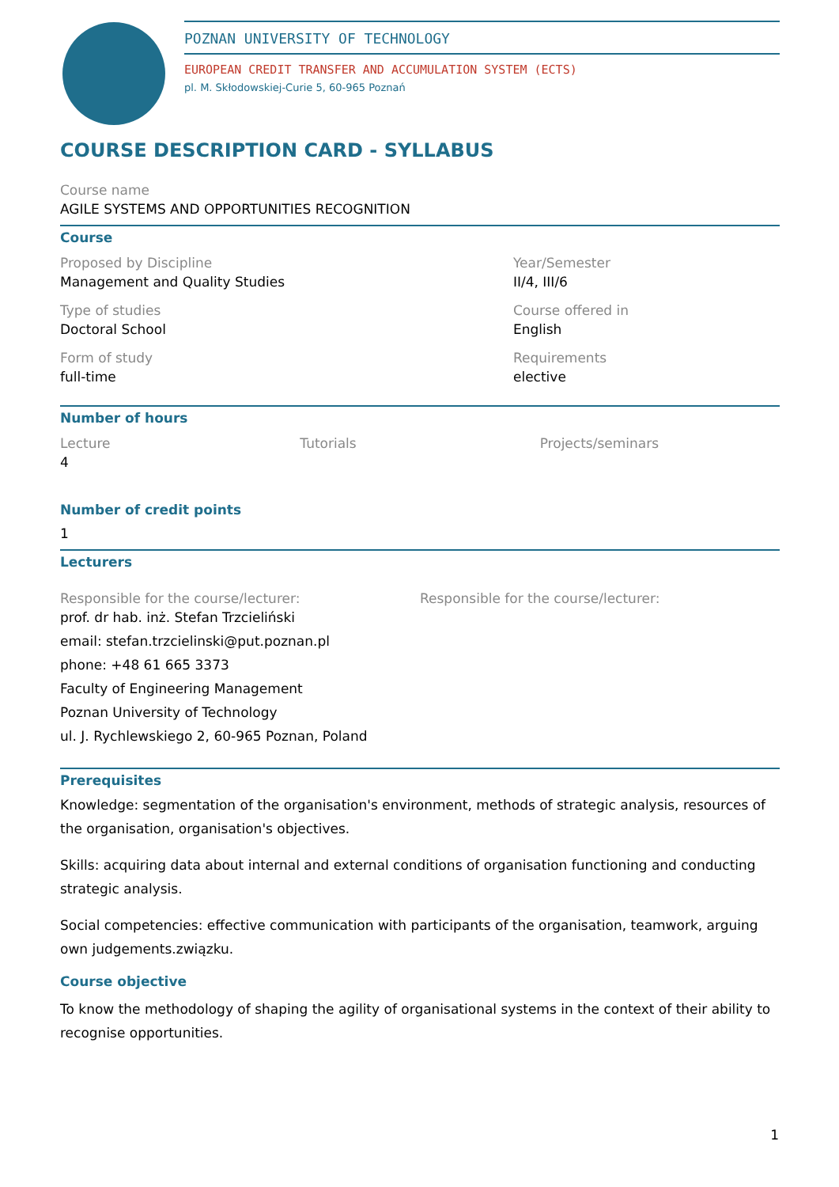POZNAN UNIVERSITY OF TECHNOLOGY
EUROPEAN CREDIT TRANSFER AND ACCUMULATION SYSTEM (ECTS)
pl. M. Skłodowskiej-Curie 5, 60-965 Poznań
COURSE DESCRIPTION CARD - SYLLABUS
Course name
AGILE SYSTEMS AND OPPORTUNITIES RECOGNITION
Course
Proposed by Discipline
Management and Quality Studies
Type of studies
Doctoral School
Form of study
full-time
Year/Semester
II/4, III/6
Course offered in
English
Requirements
elective
Number of hours
Lecture
4
Tutorials Projects/seminars
Number of credit points
1
Lecturers
Responsible for the course/lecturer:
prof. dr hab. inż. Stefan Trzcieliński
email: stefan.trzcielinski@put.poznan.pl
phone: +48 61 665 3373
Faculty of Engineering Management
Poznan University of Technology
ul. J. Rychlewskiego 2, 60-965 Poznan, Poland
Responsible for the course/lecturer:
Prerequisites
Knowledge: segmentation of the organisation's environment, methods of strategic analysis, resources of the organisation, organisation's objectives.
Skills: acquiring data about internal and external conditions of organisation functioning and conducting strategic analysis.
Social competencies: effective communication with participants of the organisation, teamwork, arguing own judgements.związku.
Course objective
To know the methodology of shaping the agility of organisational systems in the context of their ability to recognise opportunities.
1